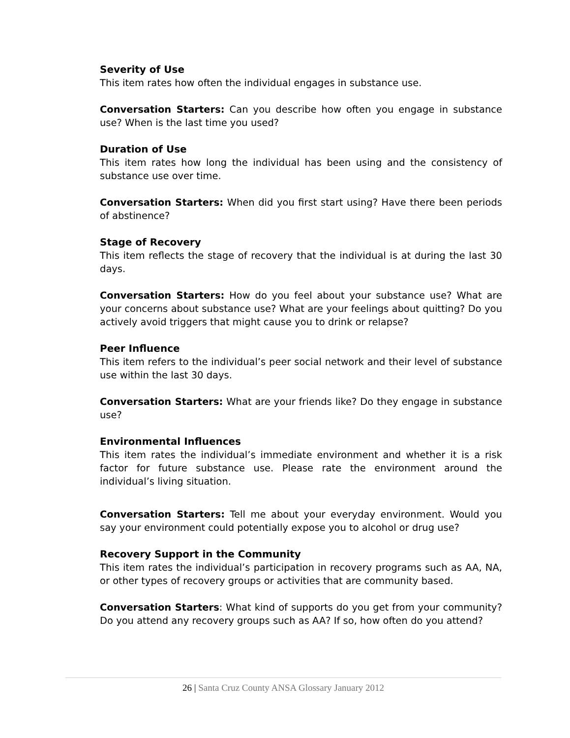Severity of Use
This item rates how often the individual engages in substance use.
Conversation Starters: Can you describe how often you engage in substance use? When is the last time you used?
Duration of Use
This item rates how long the individual has been using and the consistency of substance use over time.
Conversation Starters: When did you first start using? Have there been periods of abstinence?
Stage of Recovery
This item reflects the stage of recovery that the individual is at during the last 30 days.
Conversation Starters: How do you feel about your substance use? What are your concerns about substance use? What are your feelings about quitting? Do you actively avoid triggers that might cause you to drink or relapse?
Peer Influence
This item refers to the individual’s peer social network and their level of substance use within the last 30 days.
Conversation Starters: What are your friends like? Do they engage in substance use?
Environmental Influences
This item rates the individual’s immediate environment and whether it is a risk factor for future substance use. Please rate the environment around the individual’s living situation.
Conversation Starters: Tell me about your everyday environment. Would you say your environment could potentially expose you to alcohol or drug use?
Recovery Support in the Community
This item rates the individual’s participation in recovery programs such as AA, NA, or other types of recovery groups or activities that are community based.
Conversation Starters: What kind of supports do you get from your community? Do you attend any recovery groups such as AA? If so, how often do you attend?
26 | Santa Cruz County ANSA Glossary January 2012